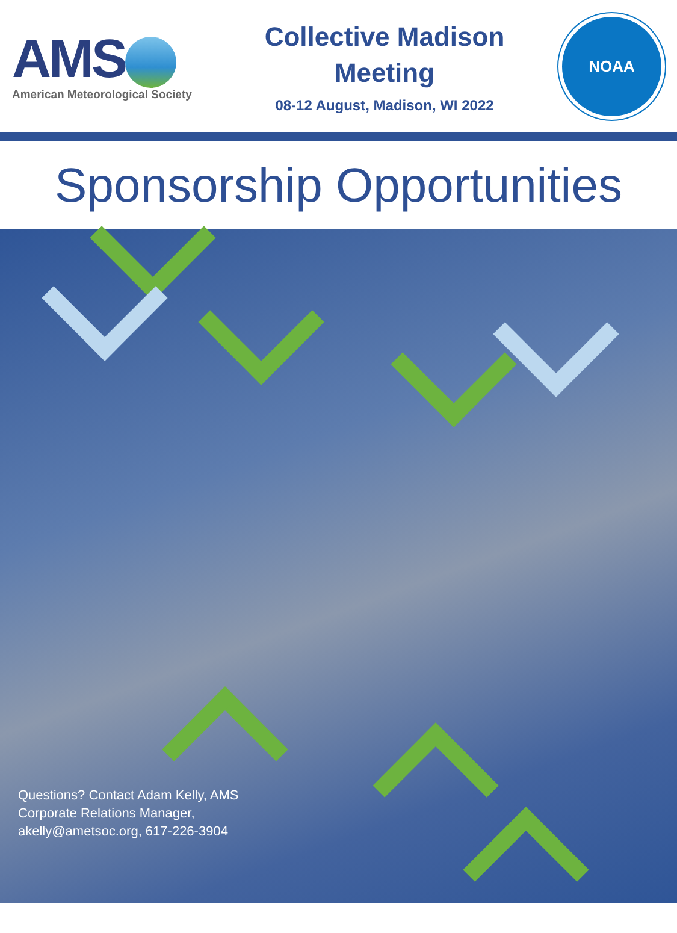AMS
American Meteorological Society
Collective Madison
Meeting
08-12 August, Madison, WI 2022
NOAA
Sponsorship Opportunities
Questions? Contact Adam Kelly, AMS
Corporate Relations Manager,
akelly@ametsoc.org, 617-226-3904